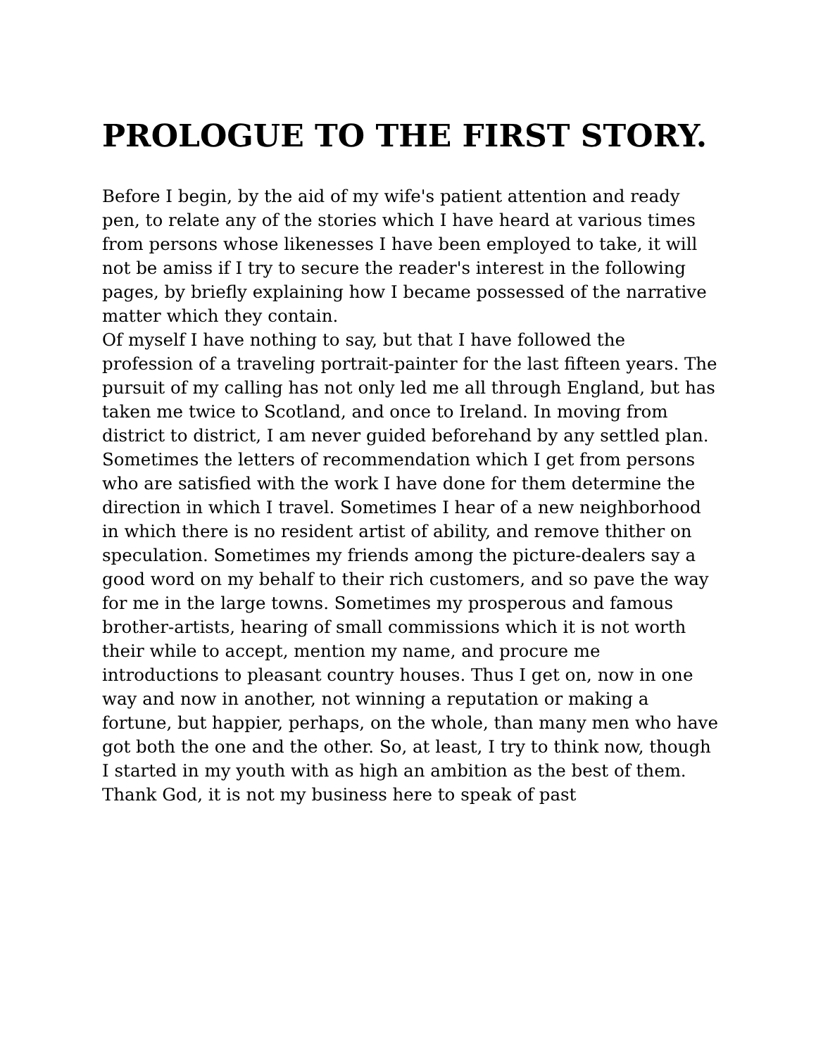PROLOGUE TO THE FIRST STORY.
Before I begin, by the aid of my wife's patient attention and ready pen, to relate any of the stories which I have heard at various times from persons whose likenesses I have been employed to take, it will not be amiss if I try to secure the reader's interest in the following pages, by briefly explaining how I became possessed of the narrative matter which they contain.
Of myself I have nothing to say, but that I have followed the profession of a traveling portrait-painter for the last fifteen years. The pursuit of my calling has not only led me all through England, but has taken me twice to Scotland, and once to Ireland. In moving from district to district, I am never guided beforehand by any settled plan. Sometimes the letters of recommendation which I get from persons who are satisfied with the work I have done for them determine the direction in which I travel. Sometimes I hear of a new neighborhood in which there is no resident artist of ability, and remove thither on speculation. Sometimes my friends among the picture-dealers say a good word on my behalf to their rich customers, and so pave the way for me in the large towns. Sometimes my prosperous and famous brother-artists, hearing of small commissions which it is not worth their while to accept, mention my name, and procure me introductions to pleasant country houses. Thus I get on, now in one way and now in another, not winning a reputation or making a fortune, but happier, perhaps, on the whole, than many men who have got both the one and the other. So, at least, I try to think now, though I started in my youth with as high an ambition as the best of them. Thank God, it is not my business here to speak of past